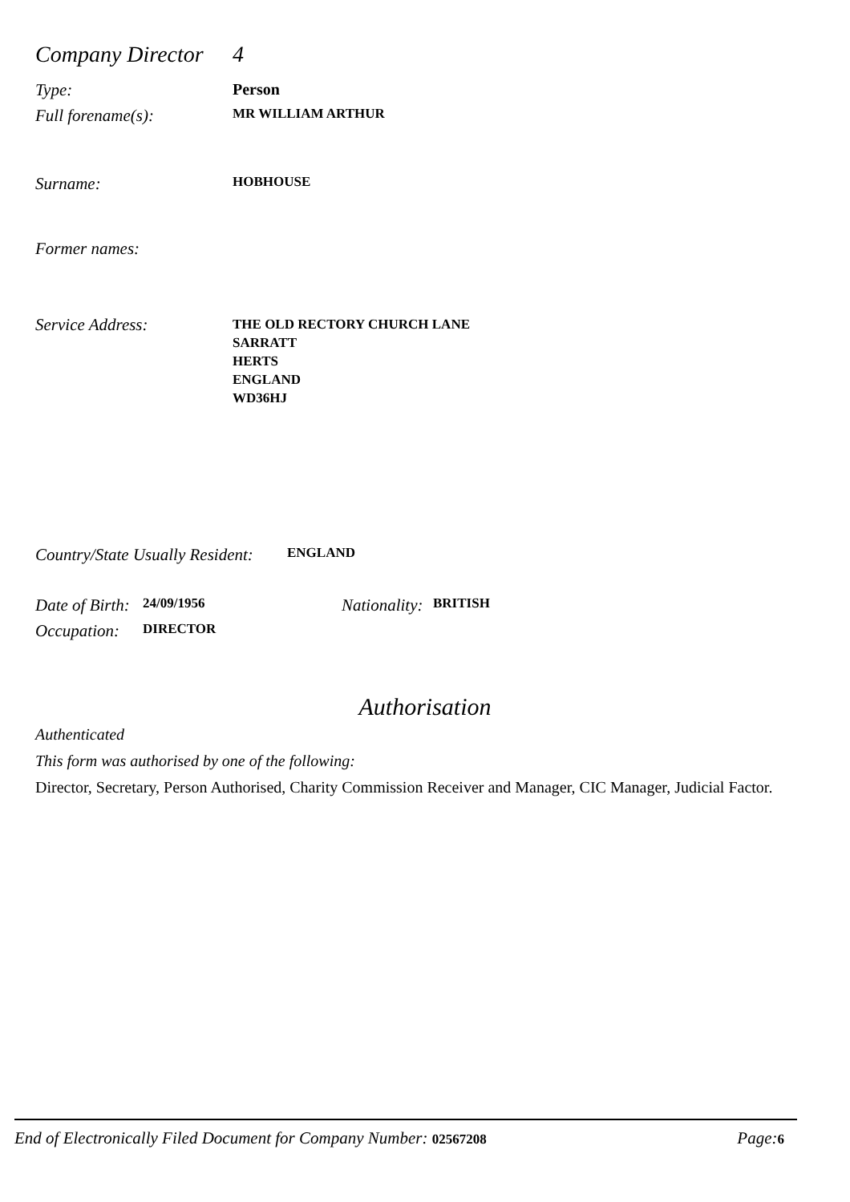Company Director
4
Type: Person
Full forename(s):
MR WILLIAM ARTHUR
Surname:
HOBHOUSE
Former names:
Service Address:
THE OLD RECTORY CHURCH LANE
SARRATT
HERTS
ENGLAND
WD36HJ
Country/State Usually Resident:
ENGLAND
Date of Birth:
24/09/1956
Nationality:
BRITISH
Occupation:
DIRECTOR
Authorisation
Authenticated
This form was authorised by one of the following:
Director, Secretary, Person Authorised, Charity Commission Receiver and Manager, CIC Manager, Judicial Factor.
End of Electronically Filed Document for Company Number: 02567208 Page: 6